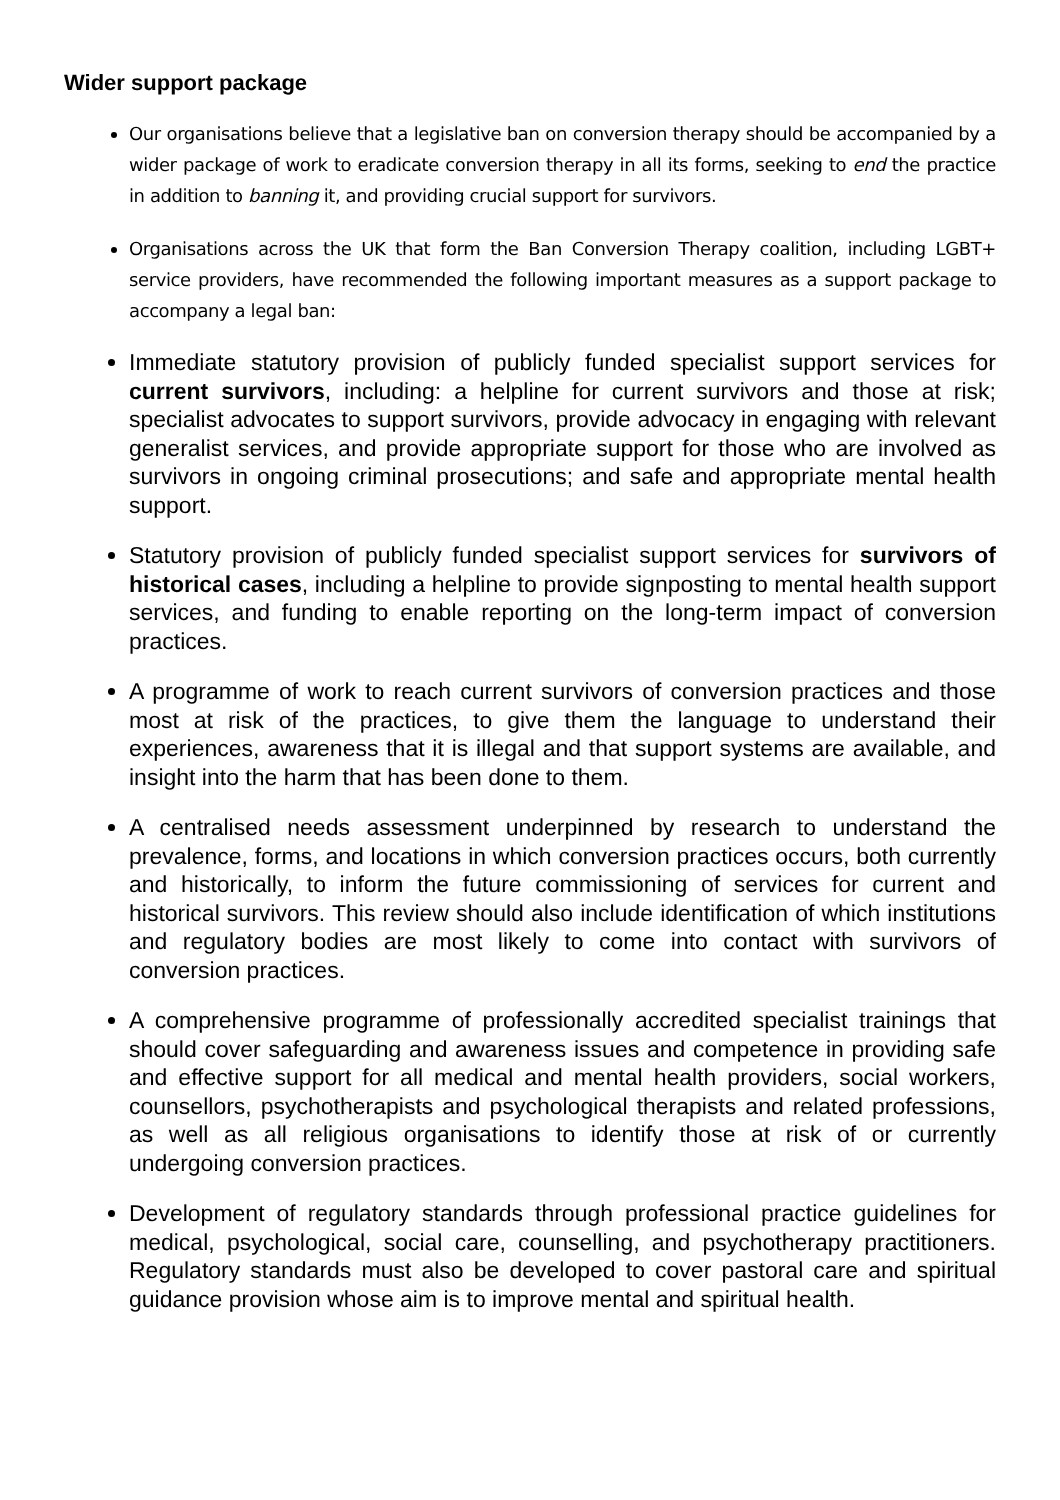Wider support package
Our organisations believe that a legislative ban on conversion therapy should be accompanied by a wider package of work to eradicate conversion therapy in all its forms, seeking to end the practice in addition to banning it, and providing crucial support for survivors.
Organisations across the UK that form the Ban Conversion Therapy coalition, including LGBT+ service providers, have recommended the following important measures as a support package to accompany a legal ban:
Immediate statutory provision of publicly funded specialist support services for current survivors, including: a helpline for current survivors and those at risk; specialist advocates to support survivors, provide advocacy in engaging with relevant generalist services, and provide appropriate support for those who are involved as survivors in ongoing criminal prosecutions; and safe and appropriate mental health support.
Statutory provision of publicly funded specialist support services for survivors of historical cases, including a helpline to provide signposting to mental health support services, and funding to enable reporting on the long-term impact of conversion practices.
A programme of work to reach current survivors of conversion practices and those most at risk of the practices, to give them the language to understand their experiences, awareness that it is illegal and that support systems are available, and insight into the harm that has been done to them.
A centralised needs assessment underpinned by research to understand the prevalence, forms, and locations in which conversion practices occurs, both currently and historically, to inform the future commissioning of services for current and historical survivors. This review should also include identification of which institutions and regulatory bodies are most likely to come into contact with survivors of conversion practices.
A comprehensive programme of professionally accredited specialist trainings that should cover safeguarding and awareness issues and competence in providing safe and effective support for all medical and mental health providers, social workers, counsellors, psychotherapists and psychological therapists and related professions, as well as all religious organisations to identify those at risk of or currently undergoing conversion practices.
Development of regulatory standards through professional practice guidelines for medical, psychological, social care, counselling, and psychotherapy practitioners. Regulatory standards must also be developed to cover pastoral care and spiritual guidance provision whose aim is to improve mental and spiritual health.